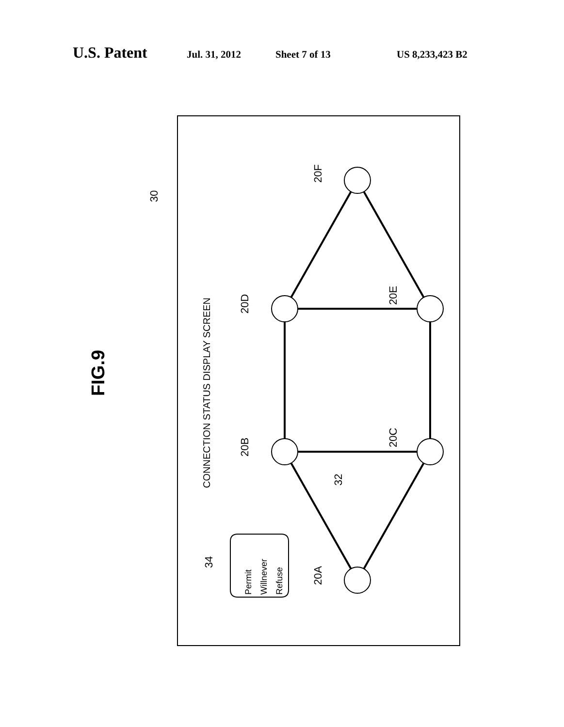U.S. Patent Jul. 31, 2012 Sheet 7 of 13 US 8,233,423 B2
30
20F
20D
20E
20B
20C
32
34
20A
CONNECTION STATUS DISPLAY SCREEN
Permit
Willnever
Refuse
FIG.9